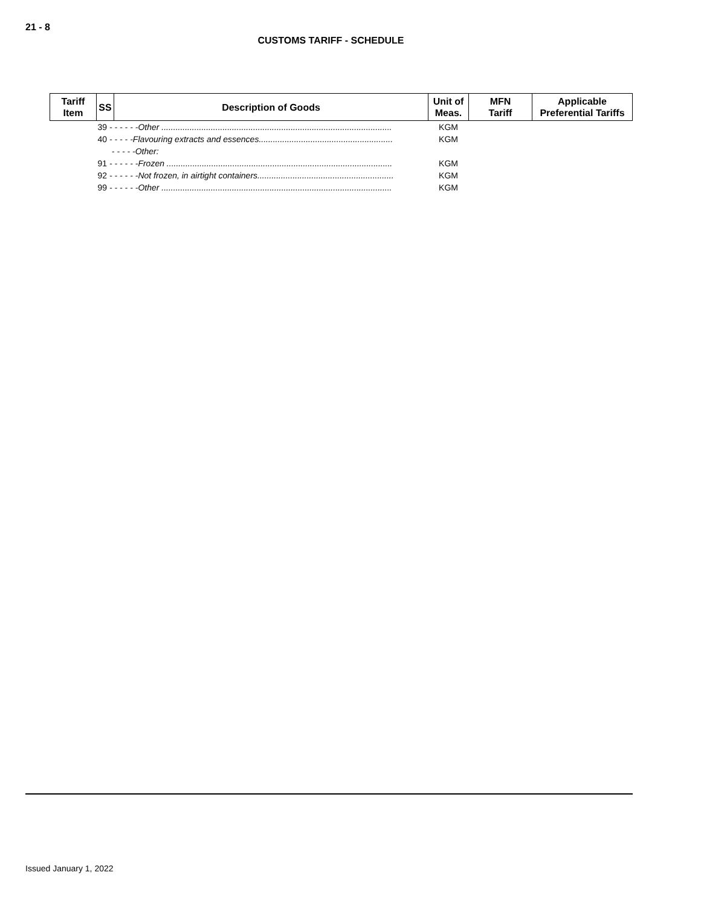21 - 8
CUSTOMS TARIFF - SCHEDULE
| Tariff Item | SS | Description of Goods | Unit of Meas. | MFN Tariff | Applicable Preferential Tariffs |
| --- | --- | --- | --- | --- | --- |
| | 39 - - - - - -Other .................................................................................................. | | KGM | | |
| | 40 - - - - -Flavouring extracts and essences......................................................... | | KGM | | |
| | - - - - -Other: | | | | |
| | 91 - - - - - -Frozen ................................................................................................ | | KGM | | |
| | 92 - - - - - -Not frozen, in airtight containers.......................................................... | | KGM | | |
| | 99 - - - - - -Other .................................................................................................. | | KGM | | |
Issued January 1, 2022